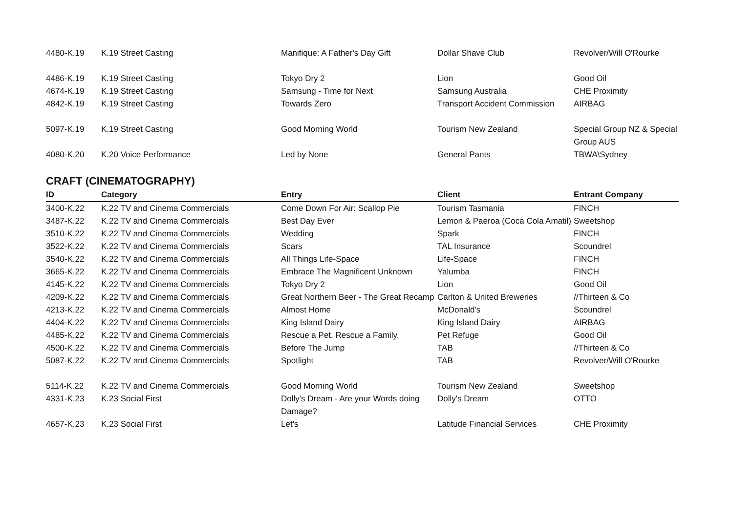| 4480-K.19 | K.19 Street Casting | Manifique: A Father's Day Gift | Dollar Shave Club | Revolver/Will O'Rourke |
| 4486-K.19 | K.19 Street Casting | Tokyo Dry 2 | Lion | Good Oil |
| 4674-K.19 | K.19 Street Casting | Samsung - Time for Next | Samsung Australia | CHE Proximity |
| 4842-K.19 | K.19 Street Casting | Towards Zero | Transport Accident Commission | AIRBAG |
| 5097-K.19 | K.19 Street Casting | Good Morning World | Tourism New Zealand | Special Group NZ & Special Group AUS |
| 4080-K.20 | K.20 Voice Performance | Led by None | General Pants | TBWA\Sydney |
CRAFT (CINEMATOGRAPHY)
| ID | Category | Entry | Client | Entrant Company |
| --- | --- | --- | --- | --- |
| 3400-K.22 | K.22 TV and Cinema Commercials | Come Down For Air: Scallop Pie | Tourism Tasmania | FINCH |
| 3487-K.22 | K.22 TV and Cinema Commercials | Best Day Ever | Lemon & Paeroa (Coca Cola Amatil) | Sweetshop |
| 3510-K.22 | K.22 TV and Cinema Commercials | Wedding | Spark | FINCH |
| 3522-K.22 | K.22 TV and Cinema Commercials | Scars | TAL Insurance | Scoundrel |
| 3540-K.22 | K.22 TV and Cinema Commercials | All Things Life-Space | Life-Space | FINCH |
| 3665-K.22 | K.22 TV and Cinema Commercials | Embrace The Magnificent Unknown | Yalumba | FINCH |
| 4145-K.22 | K.22 TV and Cinema Commercials | Tokyo Dry 2 | Lion | Good Oil |
| 4209-K.22 | K.22 TV and Cinema Commercials | Great Northern Beer - The Great Recamp | Carlton & United Breweries | //Thirteen & Co |
| 4213-K.22 | K.22 TV and Cinema Commercials | Almost Home | McDonald's | Scoundrel |
| 4404-K.22 | K.22 TV and Cinema Commercials | King Island Dairy | King Island Dairy | AIRBAG |
| 4485-K.22 | K.22 TV and Cinema Commercials | Rescue a Pet. Rescue a Family. | Pet Refuge | Good Oil |
| 4500-K.22 | K.22 TV and Cinema Commercials | Before The Jump | TAB | //Thirteen & Co |
| 5087-K.22 | K.22 TV and Cinema Commercials | Spotlight | TAB | Revolver/Will O'Rourke |
| 5114-K.22 | K.22 TV and Cinema Commercials | Good Morning World | Tourism New Zealand | Sweetshop |
| 4331-K.23 | K.23 Social First | Dolly's Dream - Are your Words doing Damage? | Dolly's Dream | OTTO |
| 4657-K.23 | K.23 Social First | Let's | Latitude Financial Services | CHE Proximity |